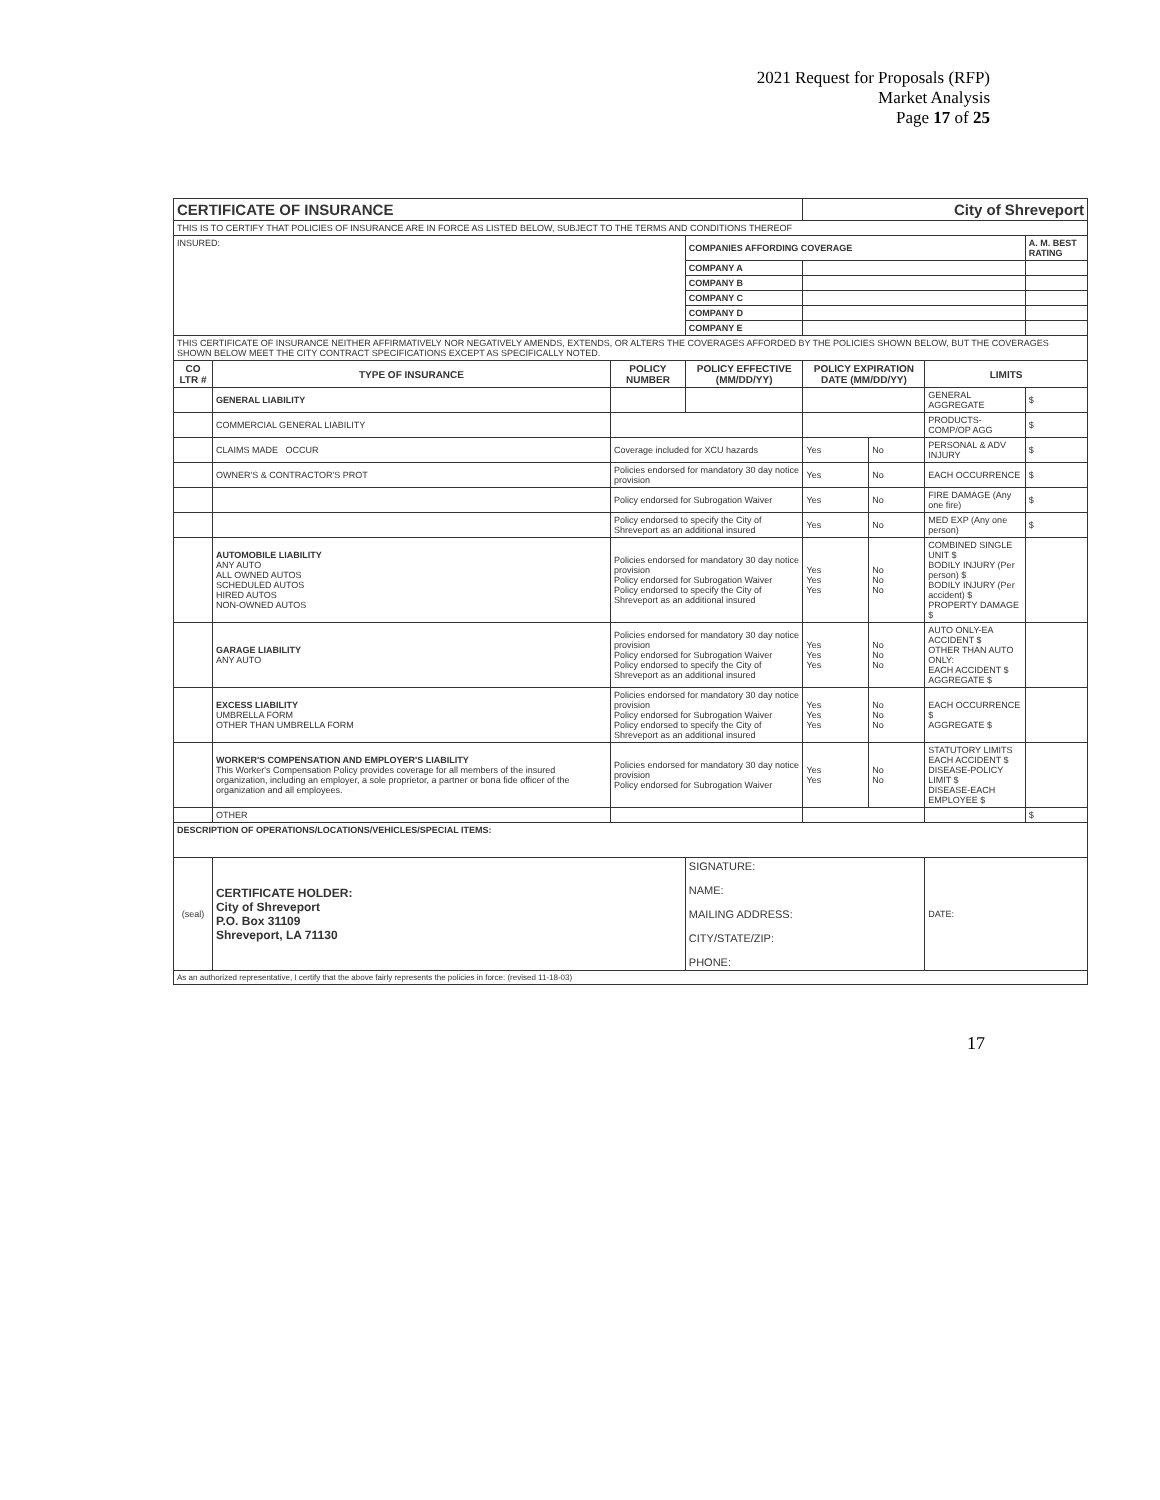2021 Request for Proposals (RFP)
Market Analysis
Page 17 of 25
| CERTIFICATE OF INSURANCE | | | | City of Shreveport | | | |
| THIS IS TO CERTIFY THAT POLICIES OF INSURANCE ARE IN FORCE AS LISTED BELOW, SUBJECT TO THE TERMS AND CONDITIONS THEREOF | | | | | | | |
| INSURED: | | | COMPANIES AFFORDING COVERAGE | | | | A. M. BEST RATING |
| | | | COMPANY A | | | | |
| | | | COMPANY B | | | | |
| | | | COMPANY C | | | | |
| | | | COMPANY D | | | | |
| | | | COMPANY E | | | | |
| THIS CERTIFICATE OF INSURANCE NEITHER AFFIRMATIVELY NOR NEGATIVELY AMENDS, EXTENDS, OR ALTERS THE COVERAGES AFFORDED BY THE POLICIES SHOWN BELOW, BUT THE COVERAGES SHOWN BELOW MEET THE CITY CONTRACT SPECIFICATIONS EXCEPT AS SPECIFICALLY NOTED. | | | | | | | |
| CO LTR # | TYPE OF INSURANCE | POLICY NUMBER | POLICY EFFECTIVE (MM/DD/YY) | POLICY EXPIRATION DATE (MM/DD/YY) | | LIMITS | |
| | GENERAL LIABILITY | | | | | GENERAL AGGREGATE | $ |
| | COMMERCIAL GENERAL LIABILITY | | | | | PRODUCTS-COMP/OP AGG | $ |
| | CLAIMS MADE OCCUR | Coverage included for XCU hazards | | Yes | No | PERSONAL & ADV INJURY | $ |
| | OWNER'S & CONTRACTOR'S PROT | Policies endorsed for mandatory 30 day notice provision | | Yes | No | EACH OCCURRENCE | $ |
| | | Policy endorsed for Subrogation Waiver | | Yes | No | FIRE DAMAGE (Any one fire) | $ |
| | | Policy endorsed to specify the City of Shreveport as an additional insured | | Yes | No | MED EXP (Any one person) | $ |
| | AUTOMOBILE LIABILITY ANY AUTO ALL OWNED AUTOS SCHEDULED AUTOS HIRED AUTOS NON-OWNED AUTOS | Policies endorsed for mandatory 30 day notice provision Policy endorsed for Subrogation Waiver Policy endorsed to specify the City of Shreveport as an additional insured | | Yes Yes Yes | No No No | COMBINED SINGLE UNIT $ BODILY INJURY (Per person) $ BODILY INJURY (Per accident) $ PROPERTY DAMAGE $ | |
| | GARAGE LIABILITY ANY AUTO | Policies endorsed for mandatory 30 day notice provision Policy endorsed for Subrogation Waiver Policy endorsed to specify the City of Shreveport as an additional insured | | Yes Yes Yes | No No No | AUTO ONLY-EA ACCIDENT $ OTHER THAN AUTO ONLY: EACH ACCIDENT $ AGGREGATE $ | |
| | EXCESS LIABILITY UMBRELLA FORM OTHER THAN UMBRELLA FORM | Policies endorsed for mandatory 30 day notice provision Policy endorsed for Subrogation Waiver Policy endorsed to specify the City of Shreveport as an additional insured | | Yes Yes Yes | No No No | EACH OCCURRENCE $ AGGREGATE $ | |
| | WORKER'S COMPENSATION AND EMPLOYER'S LIABILITY This Worker's Compensation Policy provides coverage for all members of the insured organization, including an employer, a sole proprietor, a partner or bona fide officer of the organization and all employees. | Policies endorsed for mandatory 30 day notice provision Policy endorsed for Subrogation Waiver | | Yes Yes | No No | STATUTORY LIMITS EACH ACCIDENT $ DISEASE-POLICY LIMIT $ DISEASE-EACH EMPLOYEE $ | |
| | OTHER | | | | | | $ |
| DESCRIPTION OF OPERATIONS/LOCATIONS/VEHICLES/SPECIAL ITEMS: | | | | | | | |
| (seal) | CERTIFICATE HOLDER: City of Shreveport P.O. Box 31109 Shreveport, LA 71130 | | SIGNATURE: NAME: MAILING ADDRESS: CITY/STATE/ZIP: PHONE: | | | DATE: | |
| As an authorized representative, I certify that the above fairly represents the policies in force: (revised 11-18-03) | | | | | | | |
17